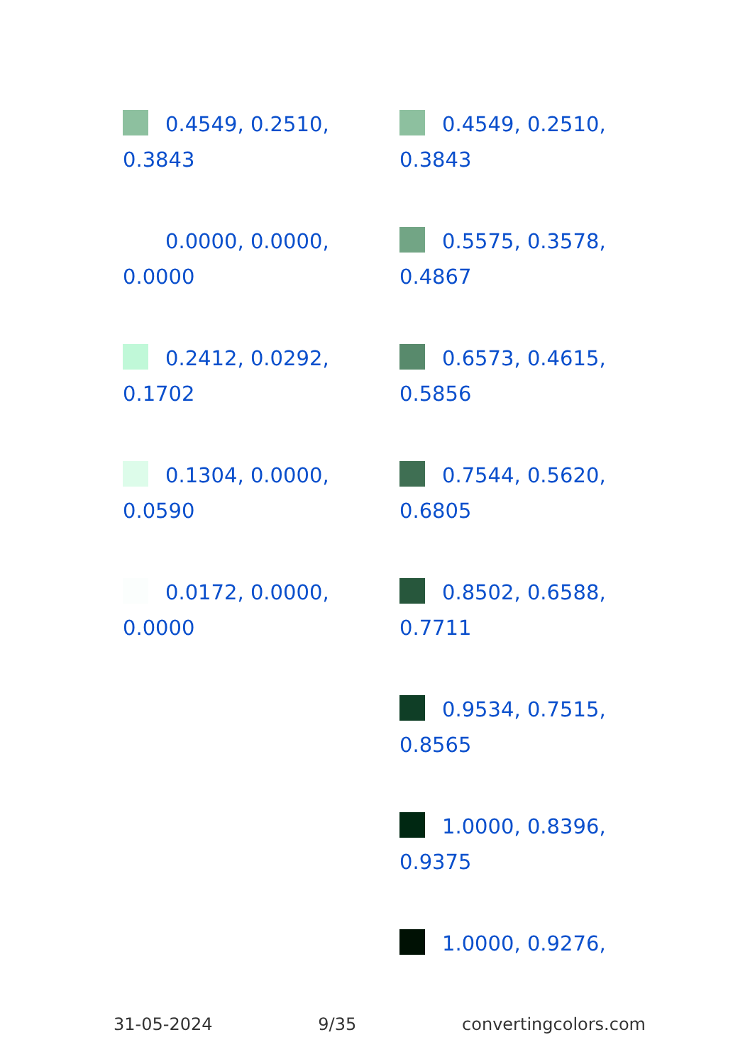0.4549, 0.2510,
0.3843
0.0000, 0.0000,
0.0000
0.2412, 0.0292,
0.1702
0.1304, 0.0000,
0.0590
0.0172, 0.0000,
0.0000
0.4549, 0.2510,
0.3843
0.5575, 0.3578,
0.4867
0.6573, 0.4615,
0.5856
0.7544, 0.5620,
0.6805
0.8502, 0.6588,
0.7711
0.9534, 0.7515,
0.8565
1.0000, 0.8396,
0.9375
1.0000, 0.9276,
31-05-2024 9/35 convertingcolors.com